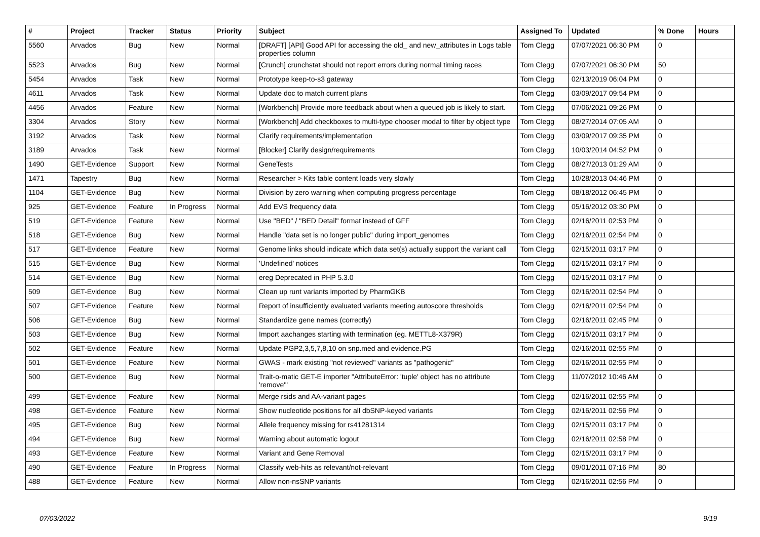| # | Project | Tracker | Status | Priority | Subject | Assigned To | Updated | % Done | Hours |
| --- | --- | --- | --- | --- | --- | --- | --- | --- | --- |
| 5560 | Arvados | Bug | New | Normal | [DRAFT] [API] Good API for accessing the old_ and new_attributes in Logs table properties column | Tom Clegg | 07/07/2021 06:30 PM | 0 | |
| 5523 | Arvados | Bug | New | Normal | [Crunch] crunchstat should not report errors during normal timing races | Tom Clegg | 07/07/2021 06:30 PM | 50 | |
| 5454 | Arvados | Task | New | Normal | Prototype keep-to-s3 gateway | Tom Clegg | 02/13/2019 06:04 PM | 0 | |
| 4611 | Arvados | Task | New | Normal | Update doc to match current plans | Tom Clegg | 03/09/2017 09:54 PM | 0 | |
| 4456 | Arvados | Feature | New | Normal | [Workbench] Provide more feedback about when a queued job is likely to start. | Tom Clegg | 07/06/2021 09:26 PM | 0 | |
| 3304 | Arvados | Story | New | Normal | [Workbench] Add checkboxes to multi-type chooser modal to filter by object type | Tom Clegg | 08/27/2014 07:05 AM | 0 | |
| 3192 | Arvados | Task | New | Normal | Clarify requirements/implementation | Tom Clegg | 03/09/2017 09:35 PM | 0 | |
| 3189 | Arvados | Task | New | Normal | [Blocker] Clarify design/requirements | Tom Clegg | 10/03/2014 04:52 PM | 0 | |
| 1490 | GET-Evidence | Support | New | Normal | GeneTests | Tom Clegg | 08/27/2013 01:29 AM | 0 | |
| 1471 | Tapestry | Bug | New | Normal | Researcher > Kits table content loads very slowly | Tom Clegg | 10/28/2013 04:46 PM | 0 | |
| 1104 | GET-Evidence | Bug | New | Normal | Division by zero warning when computing progress percentage | Tom Clegg | 08/18/2012 06:45 PM | 0 | |
| 925 | GET-Evidence | Feature | In Progress | Normal | Add EVS frequency data | Tom Clegg | 05/16/2012 03:30 PM | 0 | |
| 519 | GET-Evidence | Feature | New | Normal | Use "BED" / "BED Detail" format instead of GFF | Tom Clegg | 02/16/2011 02:53 PM | 0 | |
| 518 | GET-Evidence | Bug | New | Normal | Handle "data set is no longer public" during import_genomes | Tom Clegg | 02/16/2011 02:54 PM | 0 | |
| 517 | GET-Evidence | Feature | New | Normal | Genome links should indicate which data set(s) actually support the variant call | Tom Clegg | 02/15/2011 03:17 PM | 0 | |
| 515 | GET-Evidence | Bug | New | Normal | 'Undefined' notices | Tom Clegg | 02/15/2011 03:17 PM | 0 | |
| 514 | GET-Evidence | Bug | New | Normal | ereg Deprecated in PHP 5.3.0 | Tom Clegg | 02/15/2011 03:17 PM | 0 | |
| 509 | GET-Evidence | Bug | New | Normal | Clean up runt variants imported by PharmGKB | Tom Clegg | 02/16/2011 02:54 PM | 0 | |
| 507 | GET-Evidence | Feature | New | Normal | Report of insufficiently evaluated variants meeting autoscore thresholds | Tom Clegg | 02/16/2011 02:54 PM | 0 | |
| 506 | GET-Evidence | Bug | New | Normal | Standardize gene names (correctly) | Tom Clegg | 02/16/2011 02:45 PM | 0 | |
| 503 | GET-Evidence | Bug | New | Normal | Import aachanges starting with termination (eg. METTL8-X379R) | Tom Clegg | 02/15/2011 03:17 PM | 0 | |
| 502 | GET-Evidence | Feature | New | Normal | Update PGP2,3,5,7,8,10 on snp.med and evidence.PG | Tom Clegg | 02/16/2011 02:55 PM | 0 | |
| 501 | GET-Evidence | Feature | New | Normal | GWAS - mark existing "not reviewed" variants as "pathogenic" | Tom Clegg | 02/16/2011 02:55 PM | 0 | |
| 500 | GET-Evidence | Bug | New | Normal | Trait-o-matic GET-E importer "AttributeError: 'tuple' object has no attribute 'remove'" | Tom Clegg | 11/07/2012 10:46 AM | 0 | |
| 499 | GET-Evidence | Feature | New | Normal | Merge rsids and AA-variant pages | Tom Clegg | 02/16/2011 02:55 PM | 0 | |
| 498 | GET-Evidence | Feature | New | Normal | Show nucleotide positions for all dbSNP-keyed variants | Tom Clegg | 02/16/2011 02:56 PM | 0 | |
| 495 | GET-Evidence | Bug | New | Normal | Allele frequency missing for rs41281314 | Tom Clegg | 02/15/2011 03:17 PM | 0 | |
| 494 | GET-Evidence | Bug | New | Normal | Warning about automatic logout | Tom Clegg | 02/16/2011 02:58 PM | 0 | |
| 493 | GET-Evidence | Feature | New | Normal | Variant and Gene Removal | Tom Clegg | 02/15/2011 03:17 PM | 0 | |
| 490 | GET-Evidence | Feature | In Progress | Normal | Classify web-hits as relevant/not-relevant | Tom Clegg | 09/01/2011 07:16 PM | 80 | |
| 488 | GET-Evidence | Feature | New | Normal | Allow non-nsSNP variants | Tom Clegg | 02/16/2011 02:56 PM | 0 | |
07/03/2022 9/19